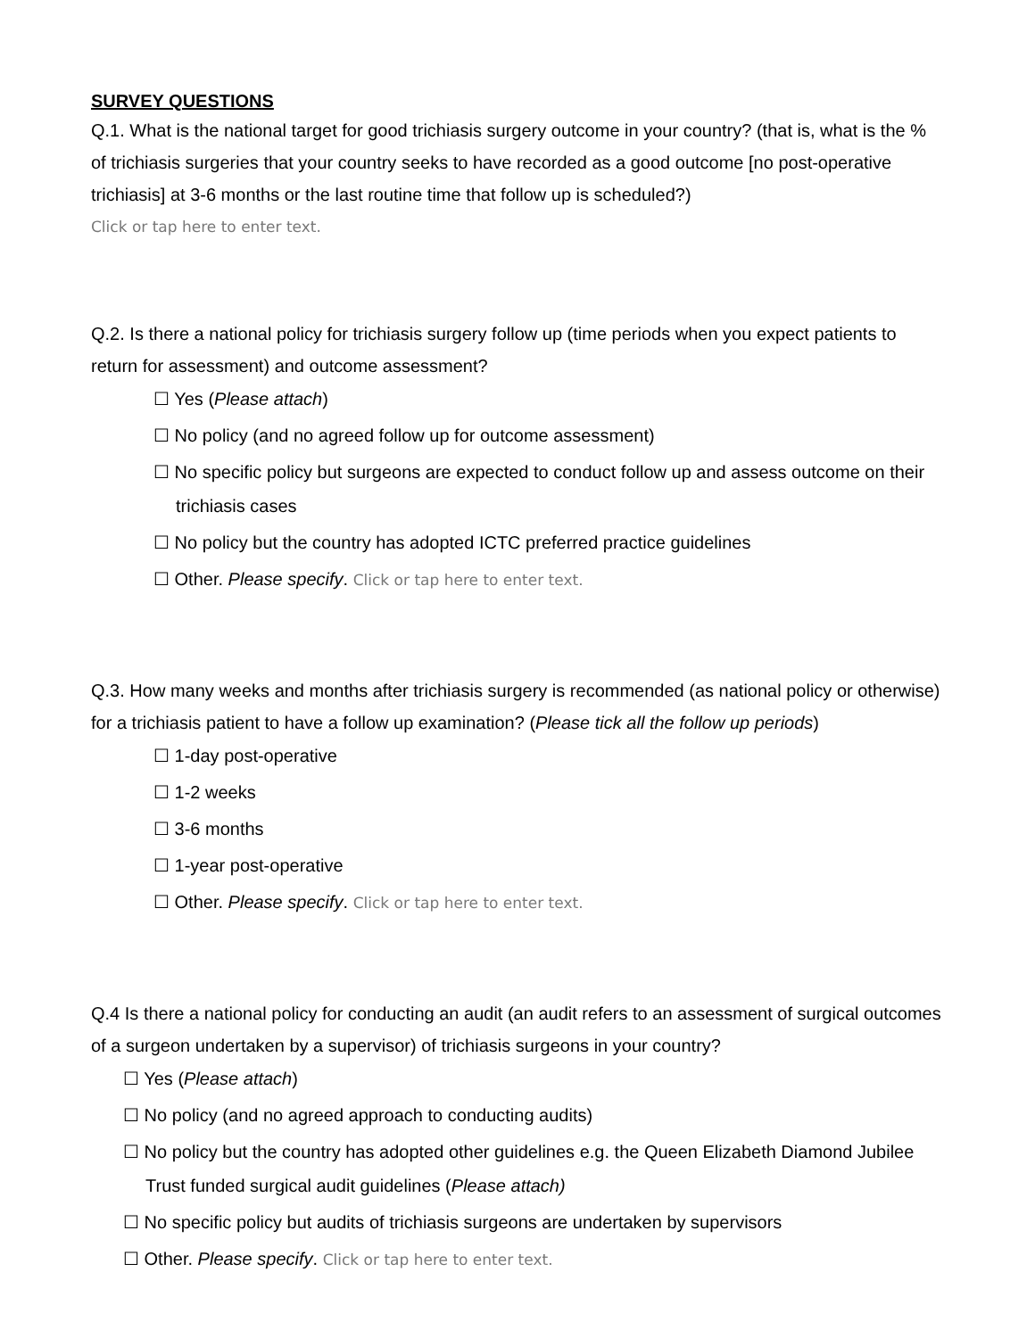SURVEY QUESTIONS
Q.1. What is the national target for good trichiasis surgery outcome in your country? (that is, what is the % of trichiasis surgeries that your country seeks to have recorded as a good outcome [no post-operative trichiasis] at 3-6 months or the last routine time that follow up is scheduled?)
Click or tap here to enter text.
Q.2. Is there a national policy for trichiasis surgery follow up (time periods when you expect patients to return for assessment) and outcome assessment?
☐ Yes (Please attach)
☐ No policy (and no agreed follow up for outcome assessment)
☐ No specific policy but surgeons are expected to conduct follow up and assess outcome on their trichiasis cases
☐ No policy but the country has adopted ICTC preferred practice guidelines
☐ Other. Please specify. Click or tap here to enter text.
Q.3. How many weeks and months after trichiasis surgery is recommended (as national policy or otherwise) for a trichiasis patient to have a follow up examination? (Please tick all the follow up periods)
☐ 1-day post-operative
☐ 1-2 weeks
☐ 3-6 months
☐ 1-year post-operative
☐ Other. Please specify. Click or tap here to enter text.
Q.4 Is there a national policy for conducting an audit (an audit refers to an assessment of surgical outcomes of a surgeon undertaken by a supervisor) of trichiasis surgeons in your country?
☐ Yes (Please attach)
☐ No policy (and no agreed approach to conducting audits)
☐ No policy but the country has adopted other guidelines e.g. the Queen Elizabeth Diamond Jubilee Trust funded surgical audit guidelines (Please attach)
☐ No specific policy but audits of trichiasis surgeons are undertaken by supervisors
☐ Other. Please specify. Click or tap here to enter text.